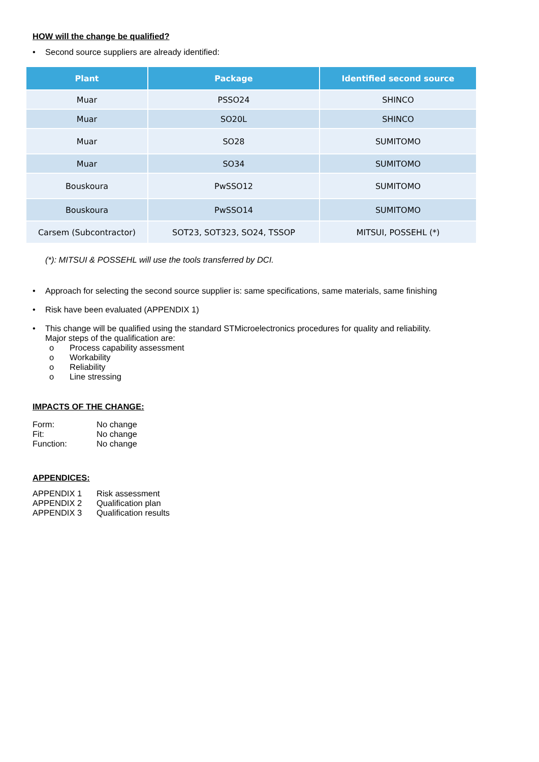HOW will the change be qualified?
• Second source suppliers are already identified:
| Plant | Package | Identified second source |
| --- | --- | --- |
| Muar | PSSO24 | SHINCO |
| Muar | SO20L | SHINCO |
| Muar | SO28 | SUMITOMO |
| Muar | SO34 | SUMITOMO |
| Bouskoura | PwSSO12 | SUMITOMO |
| Bouskoura | PwSSO14 | SUMITOMO |
| Carsem (Subcontractor) | SOT23, SOT323, SO24, TSSOP | MITSUI, POSSEHL (*) |
(*): MITSUI & POSSEHL will use the tools transferred by DCI.
• Approach for selecting the second source supplier is: same specifications, same materials, same finishing
• Risk have been evaluated (APPENDIX 1)
• This change will be qualified using the standard STMicroelectronics procedures for quality and reliability.
Major steps of the qualification are:
o Process capability assessment
o Workability
o Reliability
o Line stressing
IMPACTS OF THE CHANGE:
Form: No change
Fit: No change
Function: No change
APPENDICES:
APPENDIX 1 Risk assessment
APPENDIX 2 Qualification plan
APPENDIX 3 Qualification results